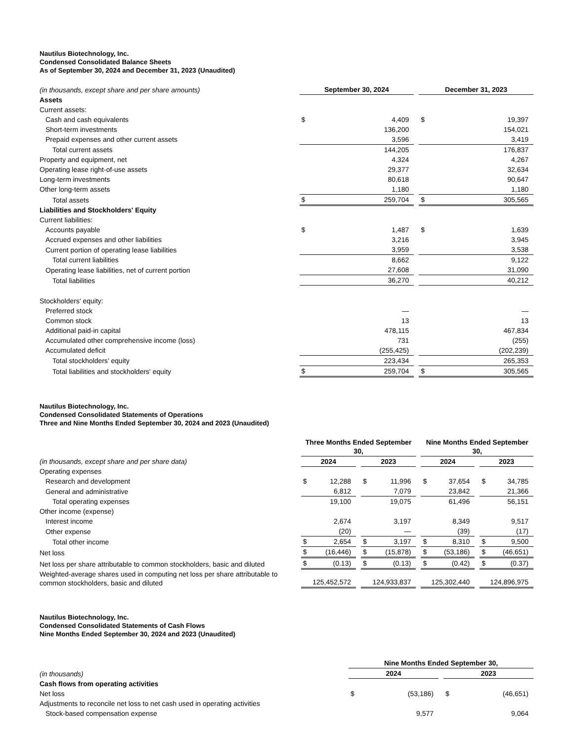Nautilus Biotechnology, Inc.
Condensed Consolidated Balance Sheets
As of September 30, 2024 and December 31, 2023 (Unaudited)
| (in thousands, except share and per share amounts) | September 30, 2024 | | | December 31, 2023 | |
| Assets | | | | | |
| Current assets: | | | | | |
| Cash and cash equivalents | $ | 4,409 | | $ | 19,397 |
| Short-term investments | | 136,200 | | | 154,021 |
| Prepaid expenses and other current assets | | 3,596 | | | 3,419 |
| Total current assets | | 144,205 | | | 176,837 |
| Property and equipment, net | | 4,324 | | | 4,267 |
| Operating lease right-of-use assets | | 29,377 | | | 32,634 |
| Long-term investments | | 80,618 | | | 90,647 |
| Other long-term assets | | 1,180 | | | 1,180 |
| Total assets | $ | 259,704 | | $ | 305,565 |
| Liabilities and Stockholders' Equity | | | | | |
| Current liabilities: | | | | | |
| Accounts payable | $ | 1,487 | | $ | 1,639 |
| Accrued expenses and other liabilities | | 3,216 | | | 3,945 |
| Current portion of operating lease liabilities | | 3,959 | | | 3,538 |
| Total current liabilities | | 8,662 | | | 9,122 |
| Operating lease liabilities, net of current portion | | 27,608 | | | 31,090 |
| Total liabilities | | 36,270 | | | 40,212 |
| Stockholders' equity: | | | | | |
| Preferred stock | | — | | | — |
| Common stock | | 13 | | | 13 |
| Additional paid-in capital | | 478,115 | | | 467,834 |
| Accumulated other comprehensive income (loss) | | 731 | | | (255) |
| Accumulated deficit | | (255,425) | | | (202,239) |
| Total stockholders’ equity | | 223,434 | | | 265,353 |
| Total liabilities and stockholders' equity | $ | 259,704 | | $ | 305,565 |
Nautilus Biotechnology, Inc.
Condensed Consolidated Statements of Operations
Three and Nine Months Ended September 30, 2024 and 2023 (Unaudited)
| | Three Months Ended September 30, | | | | | | Nine Months Ended September 30, | | | | |
| (in thousands, except share and per share data) | 2024 | | | 2023 | | | 2024 | | | 2023 | |
| Operating expenses | | | | | | | | | | | |
| Research and development | $ | 12,288 | | $ | 11,996 | | $ | 37,654 | | $ | 34,785 |
| General and administrative | | 6,812 | | | 7,079 | | | 23,842 | | | 21,366 |
| Total operating expenses | | 19,100 | | | 19,075 | | | 61,496 | | | 56,151 |
| Other income (expense) | | | | | | | | | | | |
| Interest income | | 2,674 | | | 3,197 | | | 8,349 | | | 9,517 |
| Other expense | | (20) | | | — | | | (39) | | | (17) |
| Total other income | $ | 2,654 | | $ | 3,197 | | $ | 8,310 | | $ | 9,500 |
| Net loss | $ | (16,446) | | $ | (15,878) | | $ | (53,186) | | $ | (46,651) |
| Net loss per share attributable to common stockholders, basic and diluted | $ | (0.13) | | $ | (0.13) | | $ | (0.42) | | $ | (0.37) |
| Weighted-average shares used in computing net loss per share attributable to common stockholders, basic and diluted | | 125,452,572 | | | 124,933,837 | | | 125,302,440 | | | 124,896,975 |
Nautilus Biotechnology, Inc.
Condensed Consolidated Statements of Cash Flows
Nine Months Ended September 30, 2024 and 2023 (Unaudited)
| | Nine Months Ended September 30, | | | | |
| (in thousands) | 2024 | | | 2023 | |
| Cash flows from operating activities | | | | | |
| Net loss | $ | (53,186) | | $ | (46,651) |
| Adjustments to reconcile net loss to net cash used in operating activities | | | | | |
| Stock-based compensation expense | | 9,577 | | | 9,064 |